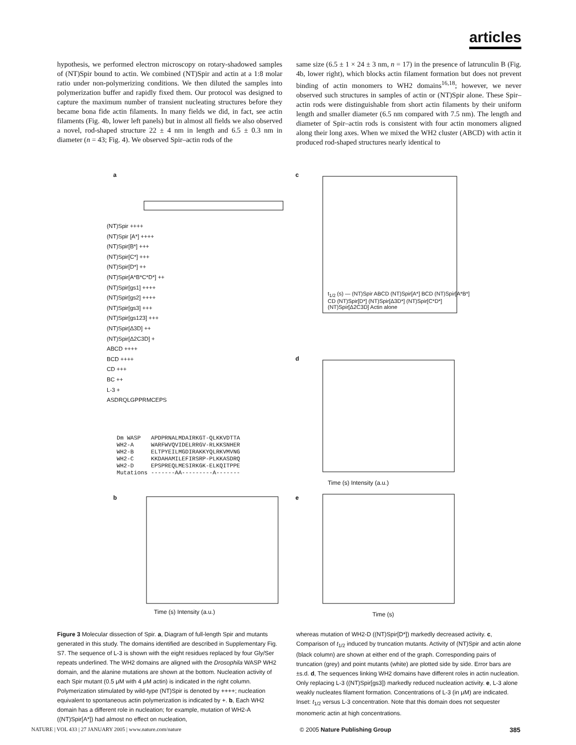articles
hypothesis, we performed electron microscopy on rotary-shadowed samples of (NT)Spir bound to actin. We combined (NT)Spir and actin at a 1:8 molar ratio under non-polymerizing conditions. We then diluted the samples into polymerization buffer and rapidly fixed them. Our protocol was designed to capture the maximum number of transient nucleating structures before they became bona fide actin filaments. In many fields we did, in fact, see actin filaments (Fig. 4b, lower left panels) but in almost all fields we also observed a novel, rod-shaped structure 22 ± 4 nm in length and 6.5 ± 0.3 nm in diameter (n = 43; Fig. 4). We observed Spir–actin rods of the
same size (6.5 ± 1 × 24 ± 3 nm, n = 17) in the presence of latrunculin B (Fig. 4b, lower right), which blocks actin filament formation but does not prevent binding of actin monomers to WH2 domains<sup>16,18</sup>; however, we never observed such structures in samples of actin or (NT)Spir alone. These Spir–actin rods were distinguishable from short actin filaments by their uniform length and smaller diameter (6.5 nm compared with 7.5 nm). The length and diameter of Spir–actin rods is consistent with four actin monomers aligned along their long axes. When we mixed the WH2 cluster (ABCD) with actin it produced rod-shaped structures nearly identical to
a c
d
b e
(NT)Spir ++++
(NT)Spir [A*] ++++
(NT)Spir[B*] +++
(NT)Spir[C*] +++
(NT)Spir[D*] ++
(NT)Spir[A*B*C*D*] ++
(NT)Spir[gs1] ++++
(NT)Spir[gs2] ++++
(NT)Spir[gs3] +++
(NT)Spir[gs123] +++
(NT)Spir[Δ3D] ++
(NT)Spir[Δ2C3D] +
ABCD ++++
BCD ++++
CD +++
BC ++
L-3 +
ASDRQLGPPRMCEPS
Dm WASP APDPRNALMDAIRKGT-QLKKVDTTA WH2-A WARFWVQVIDELRRGV-RLKKSNHER WH2-B ELTPYEILMGDIRAKKYQLRKVMVNG WH2-C KKDAHAMILEFIRSRP-PLKKASDRQ WH2-D EPSPREQLMESIRKGK-ELKQITPPE Mutations -------AA---------A-------
t<sub>1/2</sub> (s) — (NT)Spir ABCD (NT)Spir[A*] BCD (NT)Spir[A*B*] CD (NT)Spir[D*] (NT)Spir[Δ3D*] (NT)Spir[C*D*] (NT)Spir[Δ2C3D] Actin alone
Time (s) Intensity (a.u.)
Time (s) Intensity (a.u.) Time (s)
Figure 3 Molecular dissection of Spir. a, Diagram of full-length Spir and mutants generated in this study. The domains identified are described in Supplementary Fig. S7. The sequence of L-3 is shown with the eight residues replaced by four Gly/Ser repeats underlined. The WH2 domains are aligned with the Drosophila WASP WH2 domain, and the alanine mutations are shown at the bottom. Nucleation activity of each Spir mutant (0.5 μM with 4 μM actin) is indicated in the right column. Polymerization stimulated by wild-type (NT)Spir is denoted by ++++; nucleation equivalent to spontaneous actin polymerization is indicated by +. b, Each WH2 domain has a different role in nucleation; for example, mutation of WH2-A ((NT)Spir[A*]) had almost no effect on nucleation,
whereas mutation of WH2-D ((NT)Spir[D*]) markedly decreased activity. c, Comparison of t<sub>1/2</sub> induced by truncation mutants. Activity of (NT)Spir and actin alone (black column) are shown at either end of the graph. Corresponding pairs of truncation (grey) and point mutants (white) are plotted side by side. Error bars are ±s.d. d, The sequences linking WH2 domains have different roles in actin nucleation. Only replacing L-3 ((NT)Spir[gs3]) markedly reduced nucleation activity. e, L-3 alone weakly nucleates filament formation. Concentrations of L-3 (in μM) are indicated. Inset: t<sub>1/2</sub> versus L-3 concentration. Note that this domain does not sequester monomeric actin at high concentrations.
NATURE | VOL 433 | 27 JANUARY 2005 | www.nature.com/nature © 2005 Nature Publishing Group 385